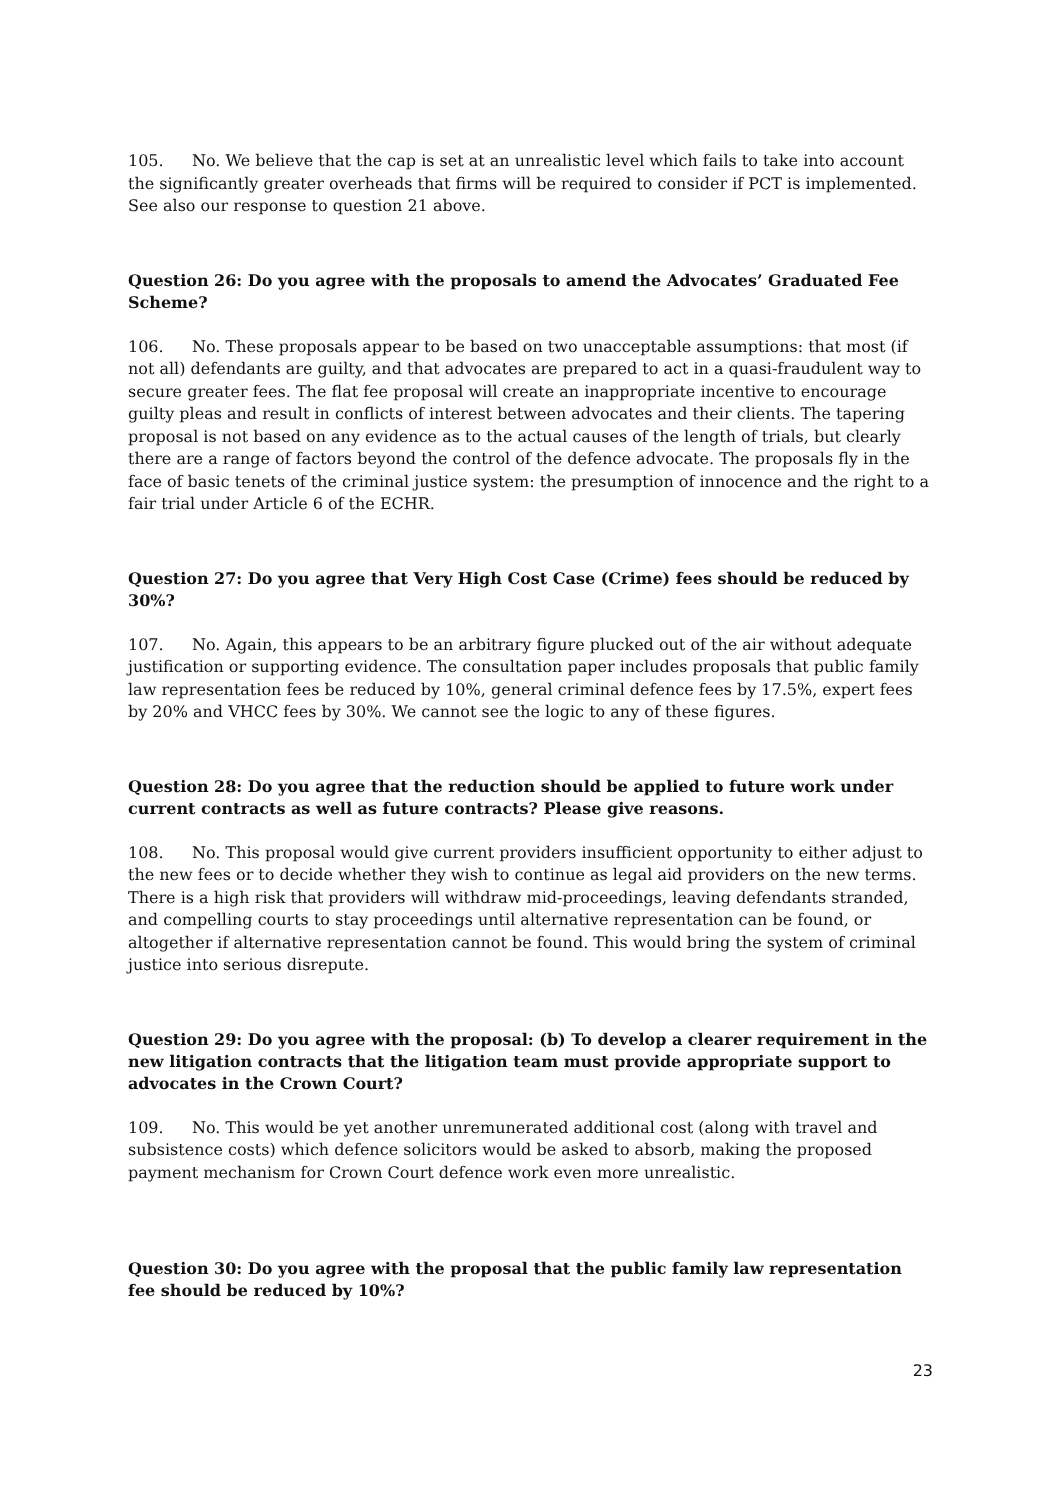105. No. We believe that the cap is set at an unrealistic level which fails to take into account the significantly greater overheads that firms will be required to consider if PCT is implemented. See also our response to question 21 above.
Question 26: Do you agree with the proposals to amend the Advocates’ Graduated Fee Scheme?
106. No. These proposals appear to be based on two unacceptable assumptions: that most (if not all) defendants are guilty, and that advocates are prepared to act in a quasi-fraudulent way to secure greater fees. The flat fee proposal will create an inappropriate incentive to encourage guilty pleas and result in conflicts of interest between advocates and their clients. The tapering proposal is not based on any evidence as to the actual causes of the length of trials, but clearly there are a range of factors beyond the control of the defence advocate. The proposals fly in the face of basic tenets of the criminal justice system: the presumption of innocence and the right to a fair trial under Article 6 of the ECHR.
Question 27: Do you agree that Very High Cost Case (Crime) fees should be reduced by 30%?
107. No. Again, this appears to be an arbitrary figure plucked out of the air without adequate justification or supporting evidence. The consultation paper includes proposals that public family law representation fees be reduced by 10%, general criminal defence fees by 17.5%, expert fees by 20% and VHCC fees by 30%. We cannot see the logic to any of these figures.
Question 28: Do you agree that the reduction should be applied to future work under current contracts as well as future contracts? Please give reasons.
108. No. This proposal would give current providers insufficient opportunity to either adjust to the new fees or to decide whether they wish to continue as legal aid providers on the new terms. There is a high risk that providers will withdraw mid-proceedings, leaving defendants stranded, and compelling courts to stay proceedings until alternative representation can be found, or altogether if alternative representation cannot be found. This would bring the system of criminal justice into serious disrepute.
Question 29: Do you agree with the proposal: (b) To develop a clearer requirement in the new litigation contracts that the litigation team must provide appropriate support to advocates in the Crown Court?
109. No. This would be yet another unremunerated additional cost (along with travel and subsistence costs) which defence solicitors would be asked to absorb, making the proposed payment mechanism for Crown Court defence work even more unrealistic.
Question 30: Do you agree with the proposal that the public family law representation fee should be reduced by 10%?
23